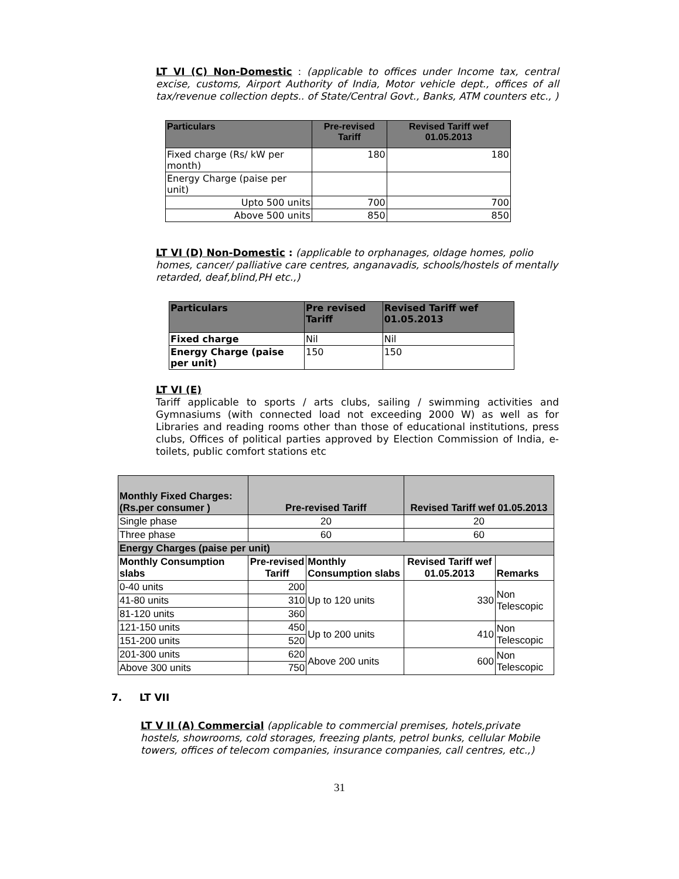LT VI (C) Non-Domestic : (applicable to offices under Income tax, central excise, customs, Airport Authority of India, Motor vehicle dept., offices of all tax/revenue collection depts.. of State/Central Govt., Banks, ATM counters etc., )
| Particulars | Pre-revised Tariff | Revised Tariff wef 01.05.2013 |
| --- | --- | --- |
| Fixed charge (Rs/ kW per month) | 180 | 180 |
| Energy Charge (paise per unit) | | |
| Upto 500 units | 700 | 700 |
| Above 500 units | 850 | 850 |
LT VI (D) Non-Domestic : (applicable to orphanages, oldage homes, polio homes, cancer/ palliative care centres, anganavadis, schools/hostels of mentally retarded, deaf,blind,PH etc.,)
| Particulars | Pre revised Tariff | Revised Tariff wef 01.05.2013 |
| --- | --- | --- |
| Fixed charge | Nil | Nil |
| Energy Charge (paise per unit) | 150 | 150 |
LT VI (E)
Tariff applicable to sports / arts clubs, sailing / swimming activities and Gymnasiums (with connected load not exceeding 2000 W) as well as for Libraries and reading rooms other than those of educational institutions, press clubs, Offices of political parties approved by Election Commission of India, e- toilets, public comfort stations etc
| Monthly Fixed Charges: (Rs.per consumer ) | Pre-revised Tariff | | Revised Tariff wef 01.05.2013 | |
| --- | --- | --- | --- | --- |
| Single phase | 20 | | 20 | |
| Three phase | 60 | | 60 | |
| Energy Charges (paise per unit) | | | | |
| Monthly Consumption slabs | Pre-revised Tariff | Monthly Consumption slabs | Revised Tariff wef 01.05.2013 | Remarks |
| 0-40 units | 200 | Up to 120 units | 330 | Non Telescopic |
| 41-80 units | 310 | | | |
| 81-120 units | 360 | | | |
| 121-150 units | 450 | Up to 200 units | 410 | Non Telescopic |
| 151-200 units | 520 | | | |
| 201-300 units | 620 | Above 200 units | 600 | Non Telescopic |
| Above 300 units | 750 | | | |
7. LT VII
LT V II (A) Commercial (applicable to commercial premises, hotels,private hostels, showrooms, cold storages, freezing plants, petrol bunks, cellular Mobile towers, offices of telecom companies, insurance companies, call centres, etc.,)
31